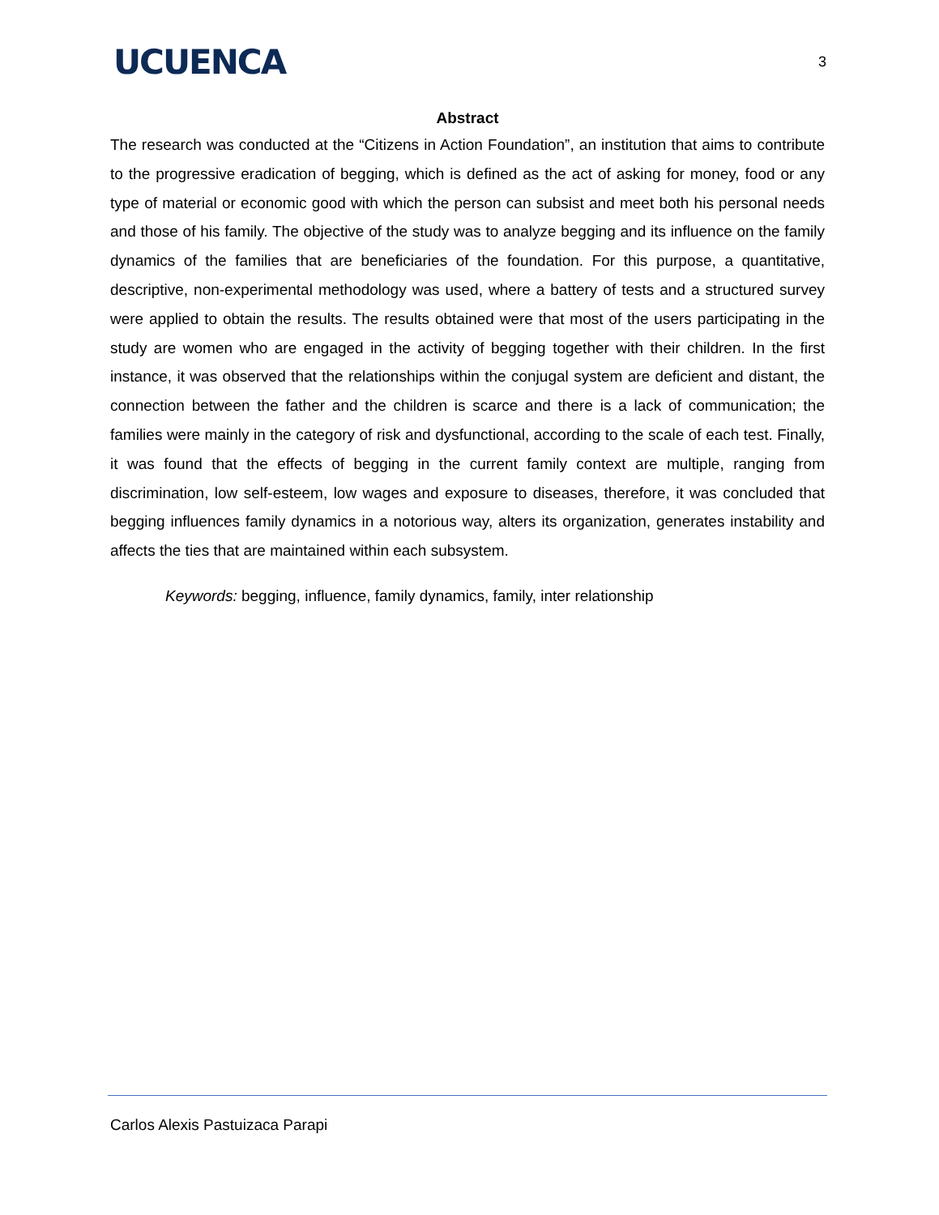UCUENCA
3
Abstract
The research was conducted at the “Citizens in Action Foundation”, an institution that aims to contribute to the progressive eradication of begging, which is defined as the act of asking for money, food or any type of material or economic good with which the person can subsist and meet both his personal needs and those of his family. The objective of the study was to analyze begging and its influence on the family dynamics of the families that are beneficiaries of the foundation. For this purpose, a quantitative, descriptive, non-experimental methodology was used, where a battery of tests and a structured survey were applied to obtain the results. The results obtained were that most of the users participating in the study are women who are engaged in the activity of begging together with their children. In the first instance, it was observed that the relationships within the conjugal system are deficient and distant, the connection between the father and the children is scarce and there is a lack of communication; the families were mainly in the category of risk and dysfunctional, according to the scale of each test. Finally, it was found that the effects of begging in the current family context are multiple, ranging from discrimination, low self-esteem, low wages and exposure to diseases, therefore, it was concluded that begging influences family dynamics in a notorious way, alters its organization, generates instability and affects the ties that are maintained within each subsystem.
Keywords: begging, influence, family dynamics, family, inter relationship
Carlos Alexis Pastuizaca Parapi